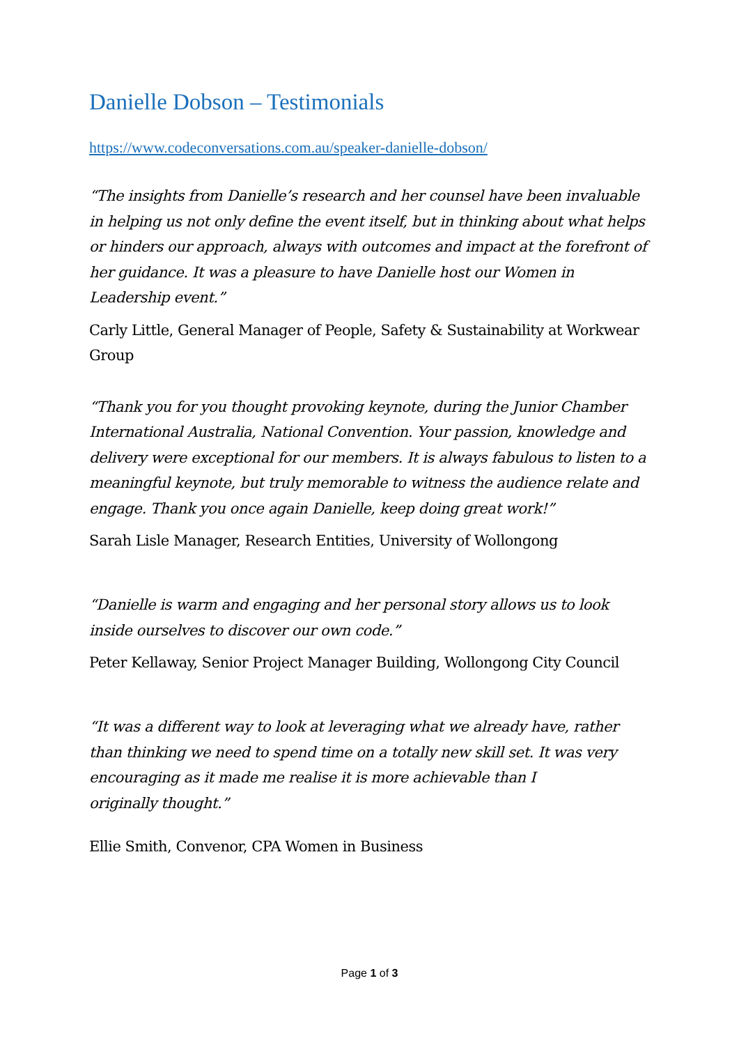Danielle Dobson – Testimonials
https://www.codeconversations.com.au/speaker-danielle-dobson/
“The insights from Danielle’s research and her counsel have been invaluable in helping us not only define the event itself, but in thinking about what helps or hinders our approach, always with outcomes and impact at the forefront of her guidance. It was a pleasure to have Danielle host our Women in Leadership event.”
Carly Little, General Manager of People, Safety & Sustainability at Workwear Group
“Thank you for you thought provoking keynote, during the Junior Chamber International Australia, National Convention. Your passion, knowledge and delivery were exceptional for our members. It is always fabulous to listen to a meaningful keynote, but truly memorable to witness the audience relate and engage. Thank you once again Danielle, keep doing great work!”
Sarah Lisle Manager, Research Entities, University of Wollongong
“Danielle is warm and engaging and her personal story allows us to look inside ourselves to discover our own code.”
Peter Kellaway, Senior Project Manager Building, Wollongong City Council
“It was a different way to look at leveraging what we already have, rather than thinking we need to spend time on a totally new skill set. It was very encouraging as it made me realise it is more achievable than I
originally thought.”
Ellie Smith, Convenor, CPA Women in Business
Page 1 of 3